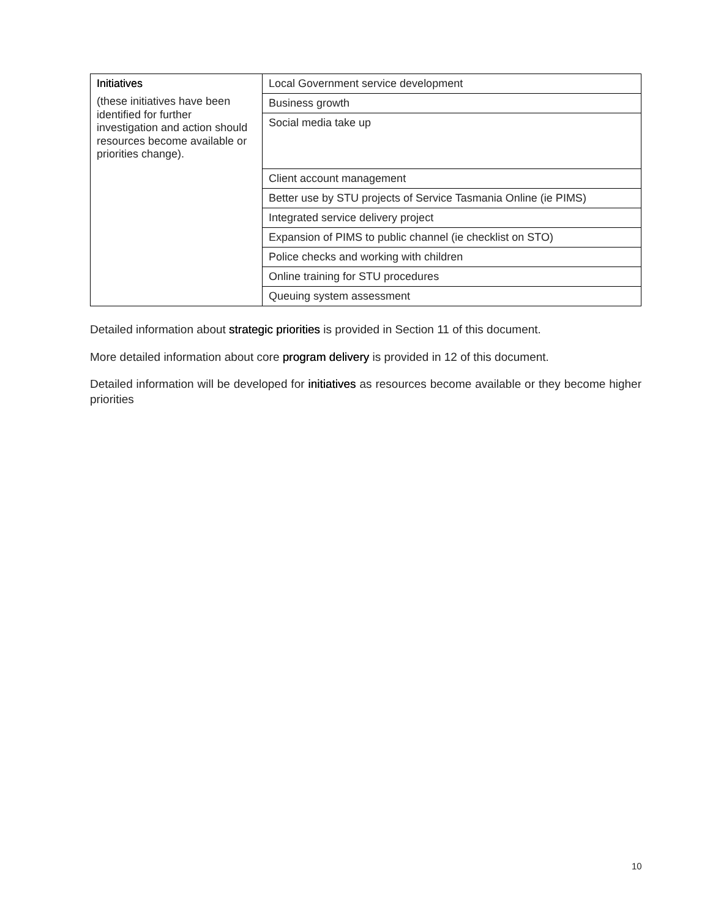| Initiatives (these initiatives have been identified for further investigation and action should resources become available or priorities change). | Local Government service development |
| | Business growth |
| | Social media take up |
| | Client account management |
| | Better use by STU projects of Service Tasmania Online (ie PIMS) |
| | Integrated service delivery project |
| | Expansion of PIMS to public channel (ie checklist on STO) |
| | Police checks and working with children |
| | Online training for STU procedures |
| | Queuing system assessment |
Detailed information about strategic priorities is provided in Section 11 of this document.
More detailed information about core program delivery is provided in 12 of this document.
Detailed information will be developed for initiatives as resources become available or they become higher priorities
10